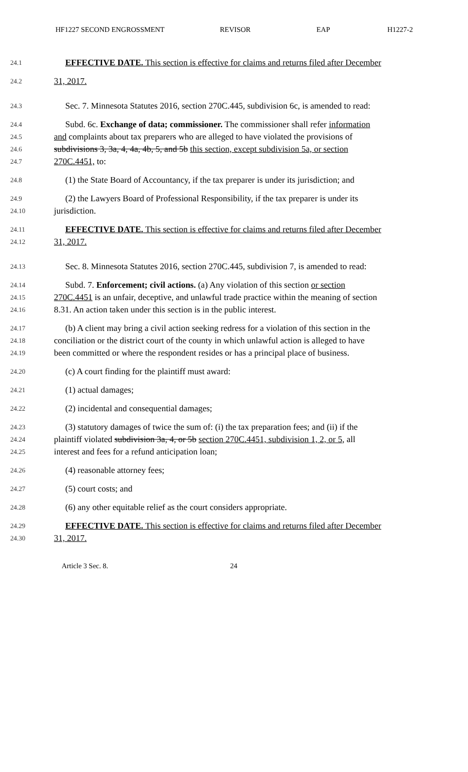HF1227 SECOND ENGROSSMENT REVISOR EAP H1227-2
24.1 EFFECTIVE DATE. This section is effective for claims and returns filed after December
24.2 31, 2017.
24.3 Sec. 7. Minnesota Statutes 2016, section 270C.445, subdivision 6c, is amended to read:
24.4 Subd. 6c. Exchange of data; commissioner. The commissioner shall refer information
24.5 and complaints about tax preparers who are alleged to have violated the provisions of
24.6 subdivisions 3, 3a, 4, 4a, 4b, 5, and 5b this section, except subdivision 5a, or section
24.7 270C.4451, to:
24.8 (1) the State Board of Accountancy, if the tax preparer is under its jurisdiction; and
24.9 (2) the Lawyers Board of Professional Responsibility, if the tax preparer is under its
24.10 jurisdiction.
24.11 EFFECTIVE DATE. This section is effective for claims and returns filed after December
24.12 31, 2017.
24.13 Sec. 8. Minnesota Statutes 2016, section 270C.445, subdivision 7, is amended to read:
24.14 Subd. 7. Enforcement; civil actions. (a) Any violation of this section or section
24.15 270C.4451 is an unfair, deceptive, and unlawful trade practice within the meaning of section
24.16 8.31. An action taken under this section is in the public interest.
24.17 (b) A client may bring a civil action seeking redress for a violation of this section in the
24.18 conciliation or the district court of the county in which unlawful action is alleged to have
24.19 been committed or where the respondent resides or has a principal place of business.
24.20 (c) A court finding for the plaintiff must award:
24.21 (1) actual damages;
24.22 (2) incidental and consequential damages;
24.23 (3) statutory damages of twice the sum of: (i) the tax preparation fees; and (ii) if the
24.24 plaintiff violated subdivision 3a, 4, or 5b section 270C.4451, subdivision 1, 2, or 5, all
24.25 interest and fees for a refund anticipation loan;
24.26 (4) reasonable attorney fees;
24.27 (5) court costs; and
24.28 (6) any other equitable relief as the court considers appropriate.
24.29 EFFECTIVE DATE. This section is effective for claims and returns filed after December
24.30 31, 2017.
Article 3 Sec. 8. 24